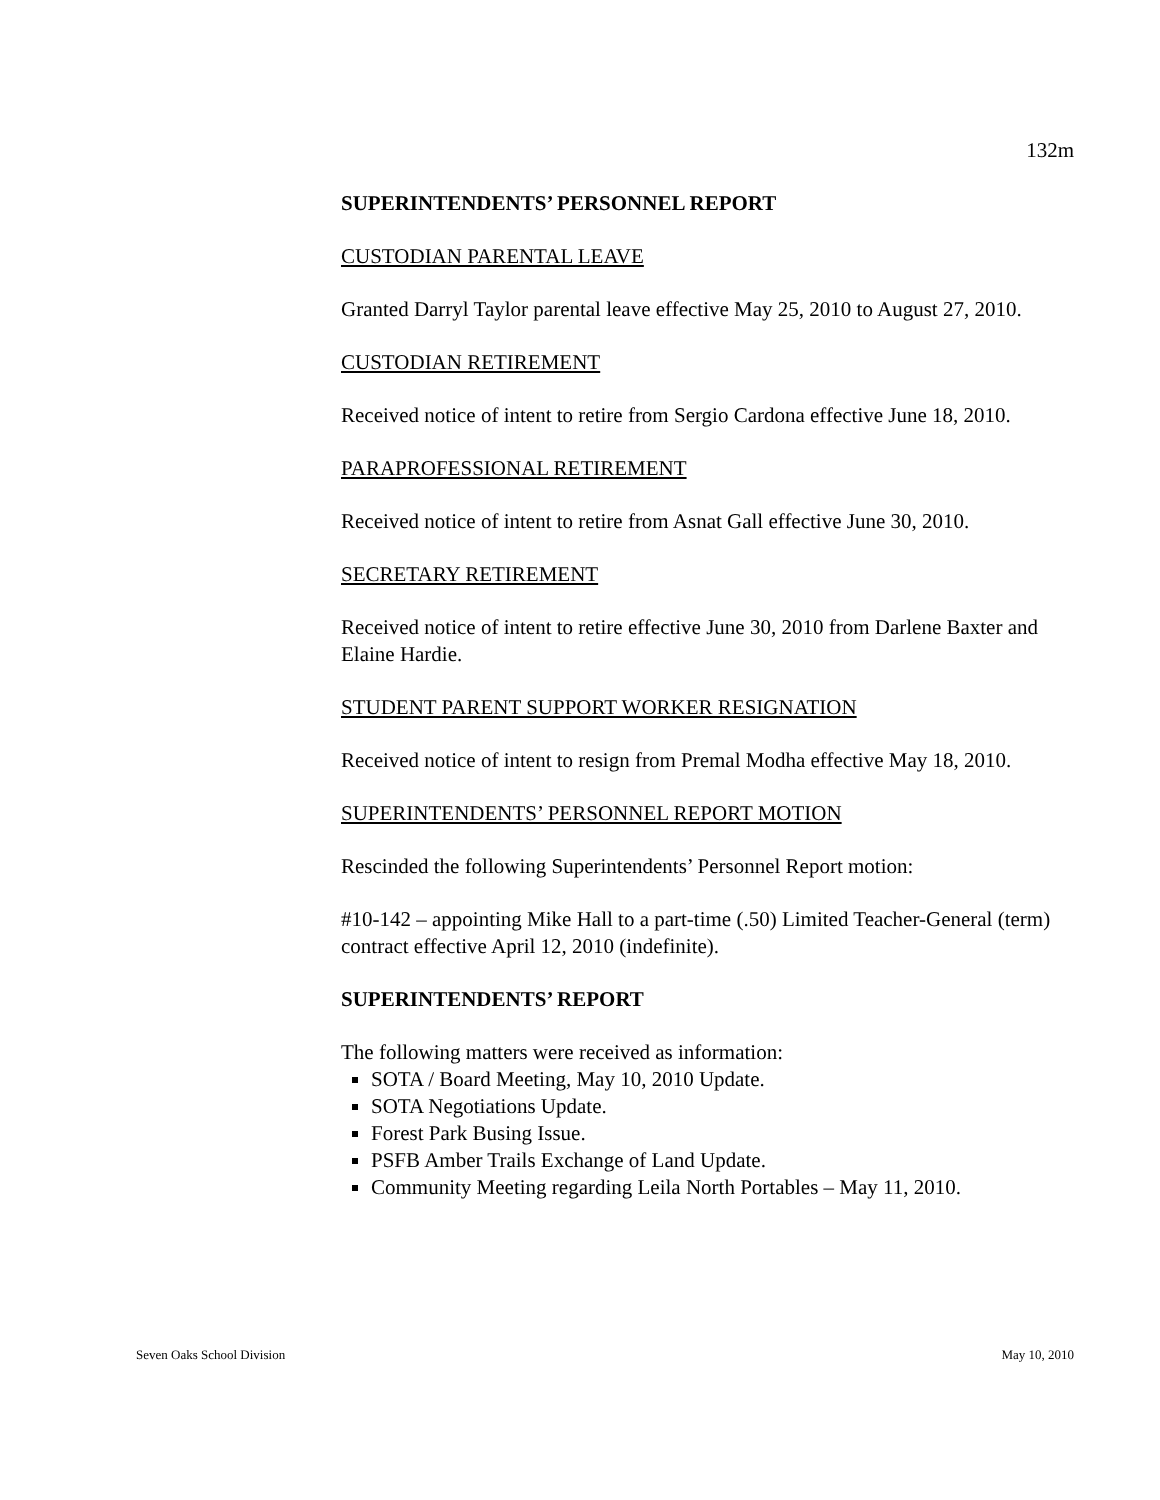132m
SUPERINTENDENTS’ PERSONNEL REPORT
CUSTODIAN PARENTAL LEAVE
Granted Darryl Taylor parental leave effective May 25, 2010 to August 27, 2010.
CUSTODIAN RETIREMENT
Received notice of intent to retire from Sergio Cardona effective June 18, 2010.
PARAPROFESSIONAL RETIREMENT
Received notice of intent to retire from Asnat Gall effective June 30, 2010.
SECRETARY RETIREMENT
Received notice of intent to retire effective June 30, 2010 from Darlene Baxter and Elaine Hardie.
STUDENT PARENT SUPPORT WORKER RESIGNATION
Received notice of intent to resign from Premal Modha effective May 18, 2010.
SUPERINTENDENTS’ PERSONNEL REPORT MOTION
Rescinded the following Superintendents’ Personnel Report motion:
#10-142 – appointing Mike Hall to a part-time (.50) Limited Teacher-General (term) contract effective April 12, 2010 (indefinite).
SUPERINTENDENTS’ REPORT
The following matters were received as information:
SOTA / Board Meeting, May 10, 2010 Update.
SOTA Negotiations Update.
Forest Park Busing Issue.
PSFB Amber Trails Exchange of Land Update.
Community Meeting regarding Leila North Portables – May 11, 2010.
Seven Oaks School Division May 10, 2010